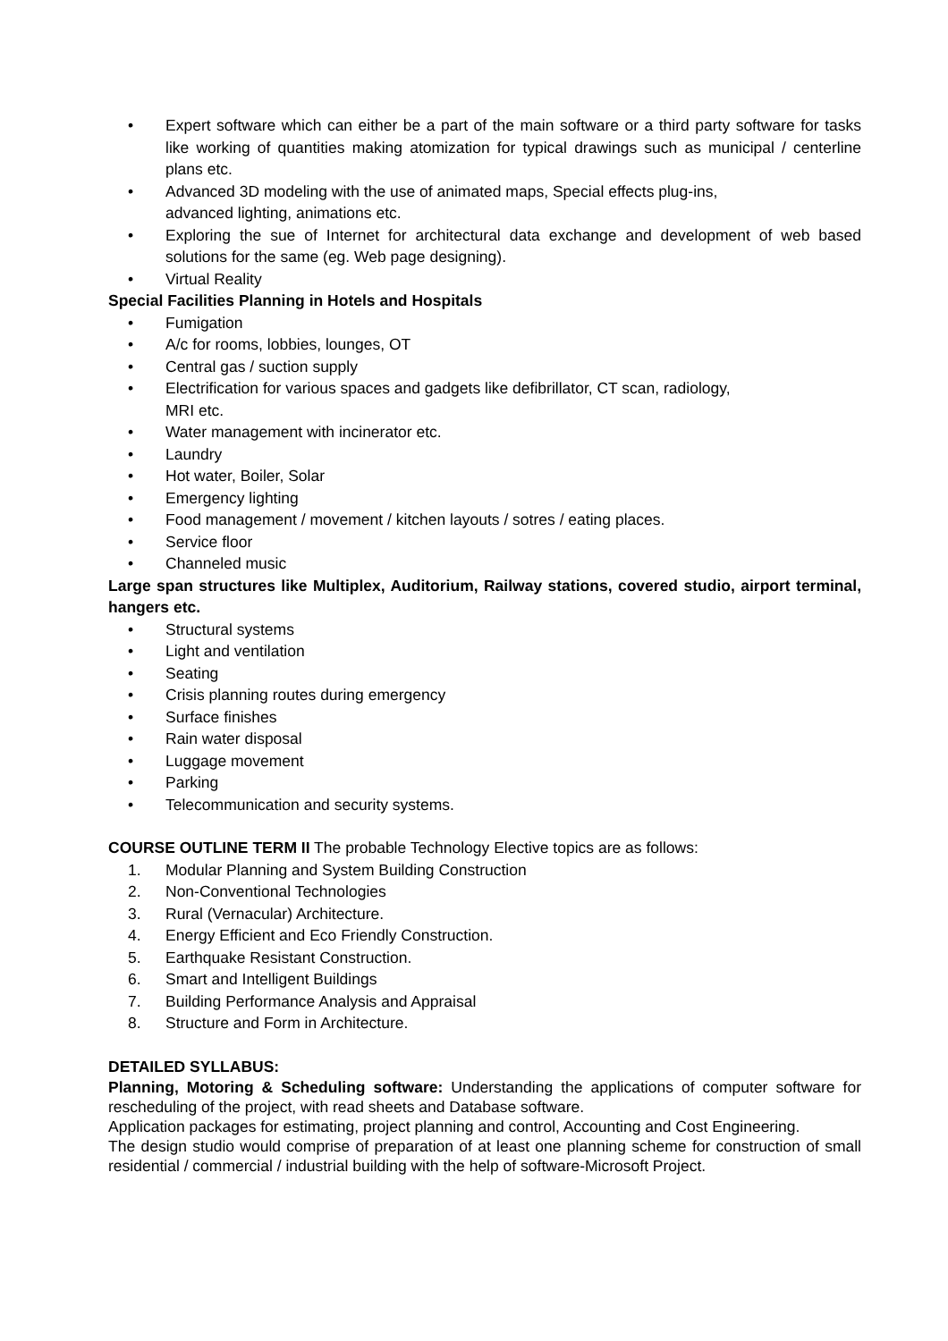• Expert software which can either be a part of the main software or a third party software for tasks like working of quantities making atomization for typical drawings such as municipal / centerline plans etc.
• Advanced 3D modeling with the use of animated maps, Special effects plug-ins,
advanced lighting, animations etc.
• Exploring the sue of Internet for architectural data exchange and development of web based solutions for the same (eg. Web page designing).
• Virtual Reality
Special Facilities Planning in Hotels and Hospitals
• Fumigation
• A/c for rooms, lobbies, lounges, OT
• Central gas / suction supply
• Electrification for various spaces and gadgets like defibrillator, CT scan, radiology,
MRI etc.
• Water management with incinerator etc.
• Laundry
• Hot water, Boiler, Solar
• Emergency lighting
• Food management / movement / kitchen layouts / sotres / eating places.
• Service floor
• Channeled music
Large span structures like Multiplex, Auditorium, Railway stations, covered studio, airport terminal, hangers etc.
• Structural systems
• Light and ventilation
• Seating
• Crisis planning routes during emergency
• Surface finishes
• Rain water disposal
• Luggage movement
• Parking
• Telecommunication and security systems.
COURSE OUTLINE TERM II The probable Technology Elective topics are as follows:
1. Modular Planning and System Building Construction
2. Non-Conventional Technologies
3. Rural (Vernacular) Architecture.
4. Energy Efficient and Eco Friendly Construction.
5. Earthquake Resistant Construction.
6. Smart and Intelligent Buildings
7. Building Performance Analysis and Appraisal
8. Structure and Form in Architecture.
DETAILED SYLLABUS:
Planning, Motoring & Scheduling software: Understanding the applications of computer software for rescheduling of the project, with read sheets and Database software.
Application packages for estimating, project planning and control, Accounting and Cost Engineering.
The design studio would comprise of preparation of at least one planning scheme for construction of small residential / commercial / industrial building with the help of software-Microsoft Project.